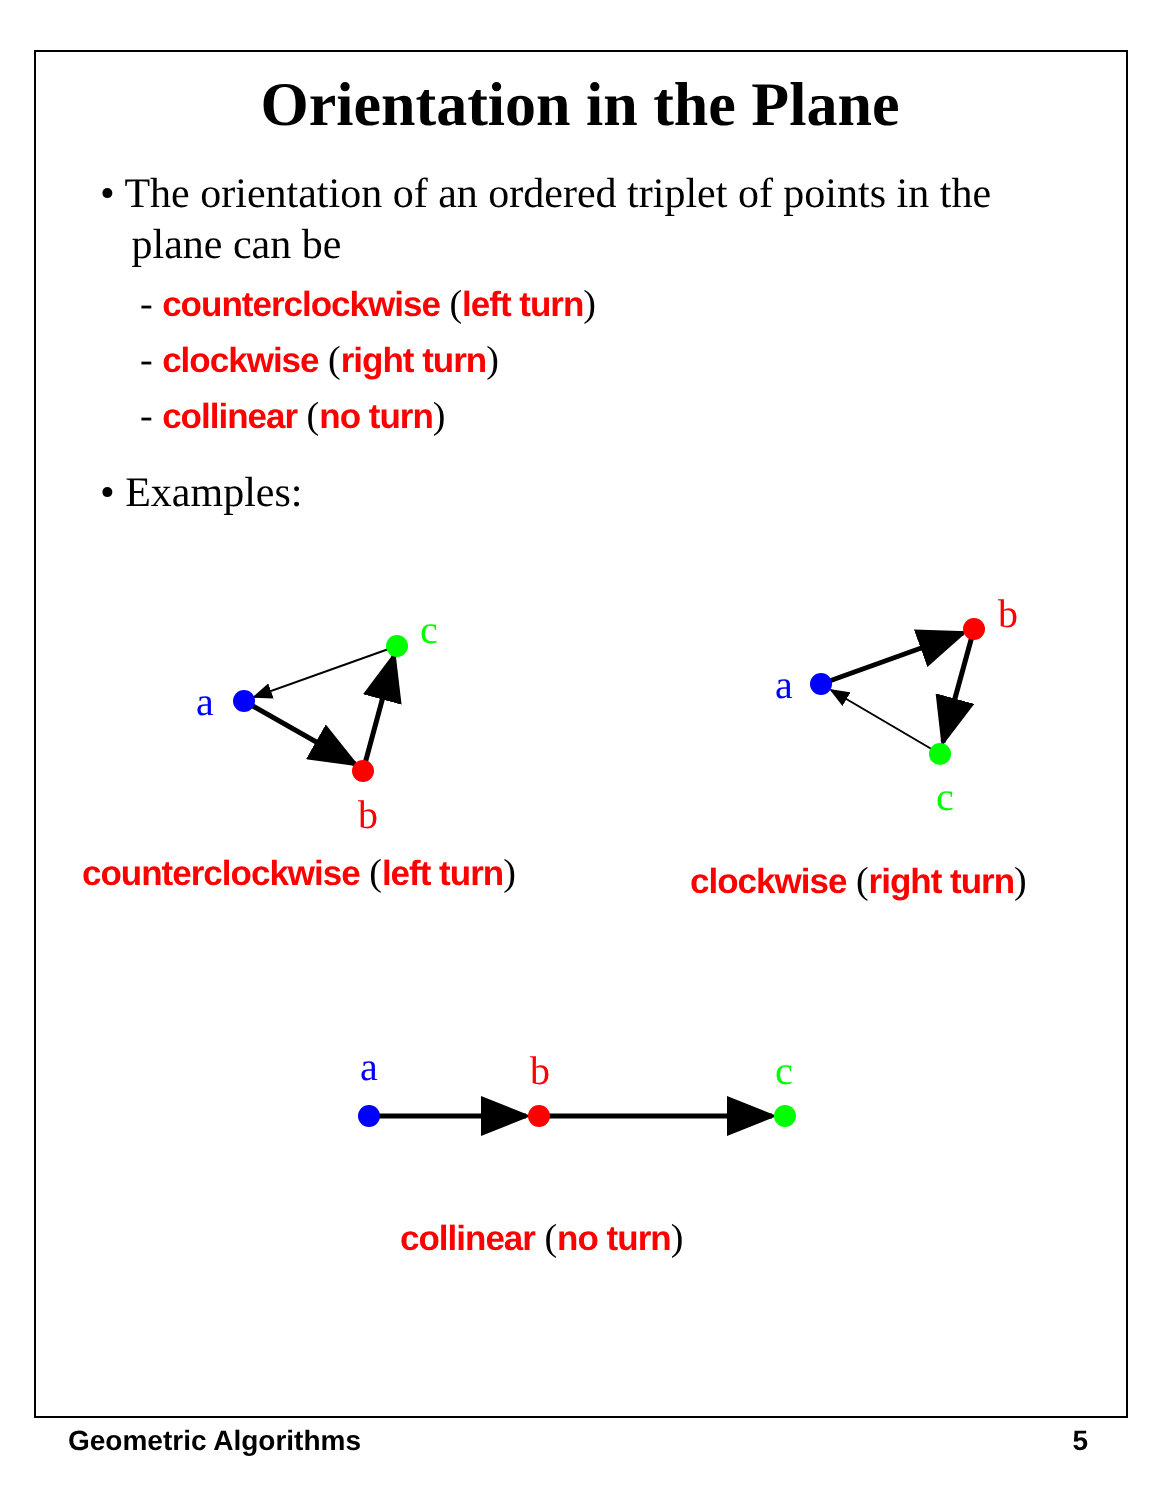Orientation in the Plane
• The orientation of an ordered triplet of points in the
plane can be
- counterclockwise (left turn)
- clockwise (right turn)
- collinear (no turn)
• Examples:
a
b
c
a
b
c
a
b
c
counterclockwise (left turn) clockwise (right turn)
collinear (no turn)
Geometric Algorithms 5